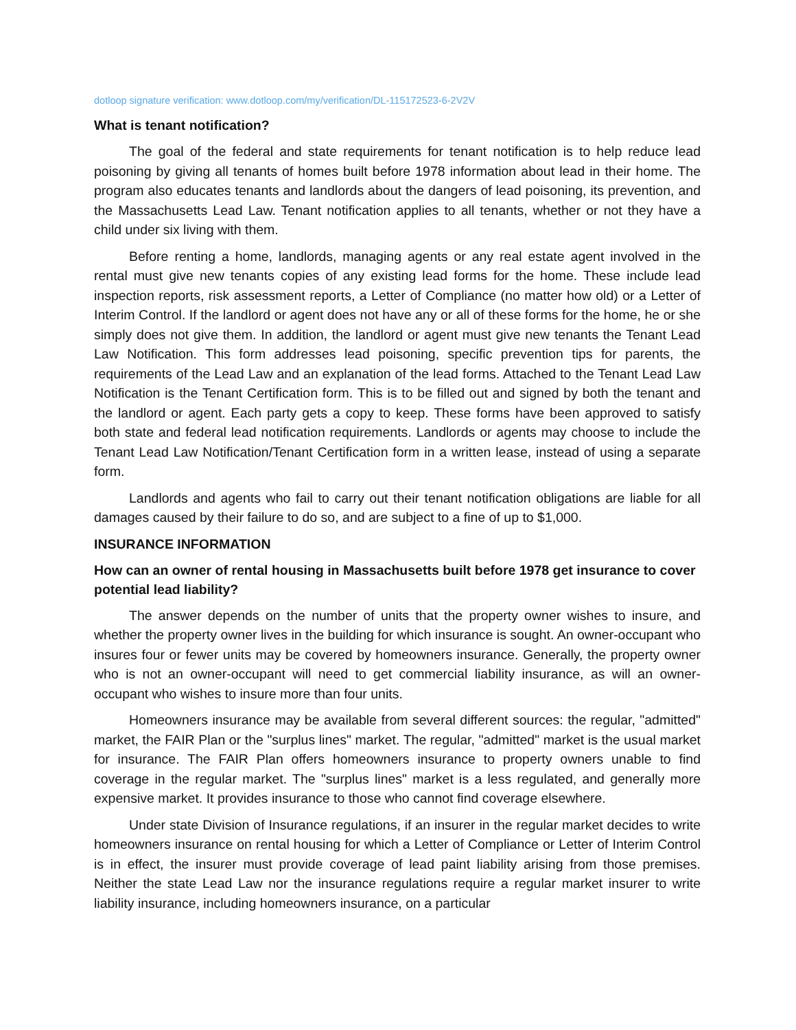dotloop signature verification: www.dotloop.com/my/verification/DL-115172523-6-2V2V
What is tenant notification?
The goal of the federal and state requirements for tenant notification is to help reduce lead poisoning by giving all tenants of homes built before 1978 information about lead in their home. The program also educates tenants and landlords about the dangers of lead poisoning, its prevention, and the Massachusetts Lead Law. Tenant notification applies to all tenants, whether or not they have a child under six living with them.
Before renting a home, landlords, managing agents or any real estate agent involved in the rental must give new tenants copies of any existing lead forms for the home. These include lead inspection reports, risk assessment reports, a Letter of Compliance (no matter how old) or a Letter of Interim Control. If the landlord or agent does not have any or all of these forms for the home, he or she simply does not give them. In addition, the landlord or agent must give new tenants the Tenant Lead Law Notification. This form addresses lead poisoning, specific prevention tips for parents, the requirements of the Lead Law and an explanation of the lead forms. Attached to the Tenant Lead Law Notification is the Tenant Certification form. This is to be filled out and signed by both the tenant and the landlord or agent. Each party gets a copy to keep. These forms have been approved to satisfy both state and federal lead notification requirements. Landlords or agents may choose to include the Tenant Lead Law Notification/Tenant Certification form in a written lease, instead of using a separate form.
Landlords and agents who fail to carry out their tenant notification obligations are liable for all damages caused by their failure to do so, and are subject to a fine of up to $1,000.
INSURANCE INFORMATION
How can an owner of rental housing in Massachusetts built before 1978 get insurance to cover potential lead liability?
The answer depends on the number of units that the property owner wishes to insure, and whether the property owner lives in the building for which insurance is sought. An owner-occupant who insures four or fewer units may be covered by homeowners insurance. Generally, the property owner who is not an owner-occupant will need to get commercial liability insurance, as will an owner-occupant who wishes to insure more than four units.
Homeowners insurance may be available from several different sources: the regular, "admitted" market, the FAIR Plan or the "surplus lines" market. The regular, "admitted" market is the usual market for insurance. The FAIR Plan offers homeowners insurance to property owners unable to find coverage in the regular market. The "surplus lines" market is a less regulated, and generally more expensive market. It provides insurance to those who cannot find coverage elsewhere.
Under state Division of Insurance regulations, if an insurer in the regular market decides to write homeowners insurance on rental housing for which a Letter of Compliance or Letter of Interim Control is in effect, the insurer must provide coverage of lead paint liability arising from those premises. Neither the state Lead Law nor the insurance regulations require a regular market insurer to write liability insurance, including homeowners insurance, on a particular